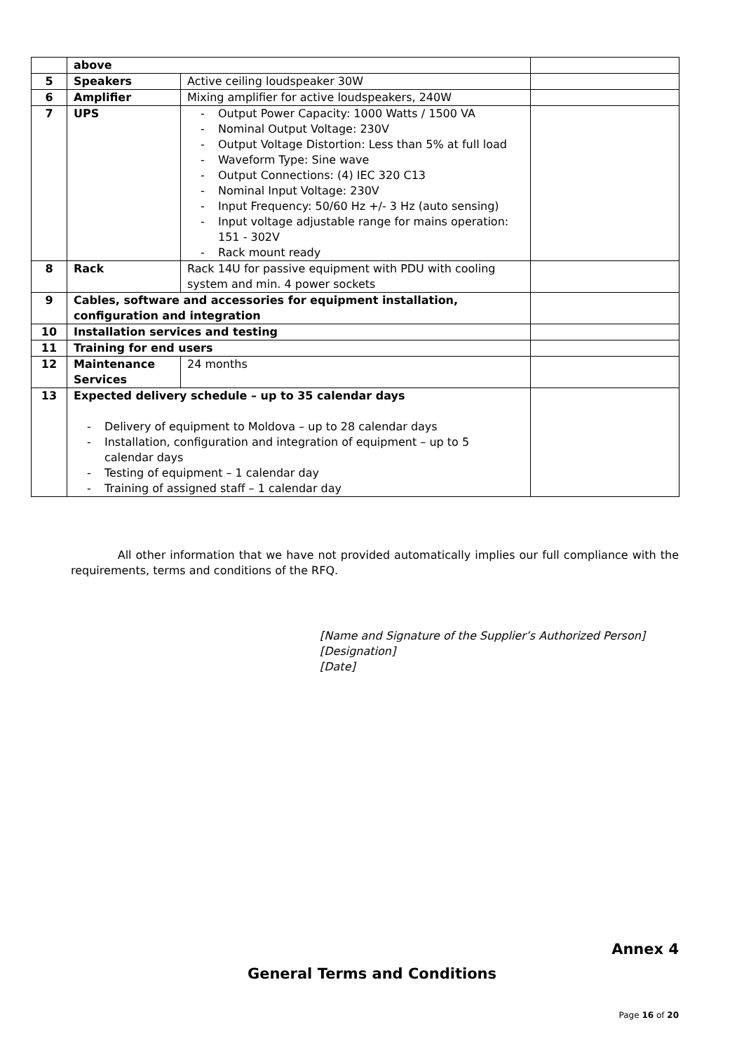| | above | | |
| 5 | Speakers | Active ceiling loudspeaker 30W | |
| 6 | Amplifier | Mixing amplifier for active loudspeakers, 240W | |
| 7 | UPS | - Output Power Capacity: 1000 Watts / 1500 VA - Nominal Output Voltage: 230V - Output Voltage Distortion: Less than 5% at full load - Waveform Type: Sine wave - Output Connections: (4) IEC 320 C13 - Nominal Input Voltage: 230V - Input Frequency: 50/60 Hz +/- 3 Hz (auto sensing) - Input voltage adjustable range for mains operation: 151 - 302V - Rack mount ready | |
| 8 | Rack | Rack 14U for passive equipment with PDU with cooling system and min. 4 power sockets | |
| 9 | Cables, software and accessories for equipment installation, configuration and integration | | |
| 10 | Installation services and testing | | |
| 11 | Training for end users | | |
| 12 | Maintenance Services | 24 months | |
| 13 | Expected delivery schedule – up to 35 calendar days - Delivery of equipment to Moldova – up to 28 calendar days - Installation, configuration and integration of equipment – up to 5 calendar days - Testing of equipment – 1 calendar day - Training of assigned staff – 1 calendar day | | |
All other information that we have not provided automatically implies our full compliance with the requirements, terms and conditions of the RFQ.
[Name and Signature of the Supplier’s Authorized Person]
[Designation]
[Date]
Annex 4
General Terms and Conditions
Page 16 of 20